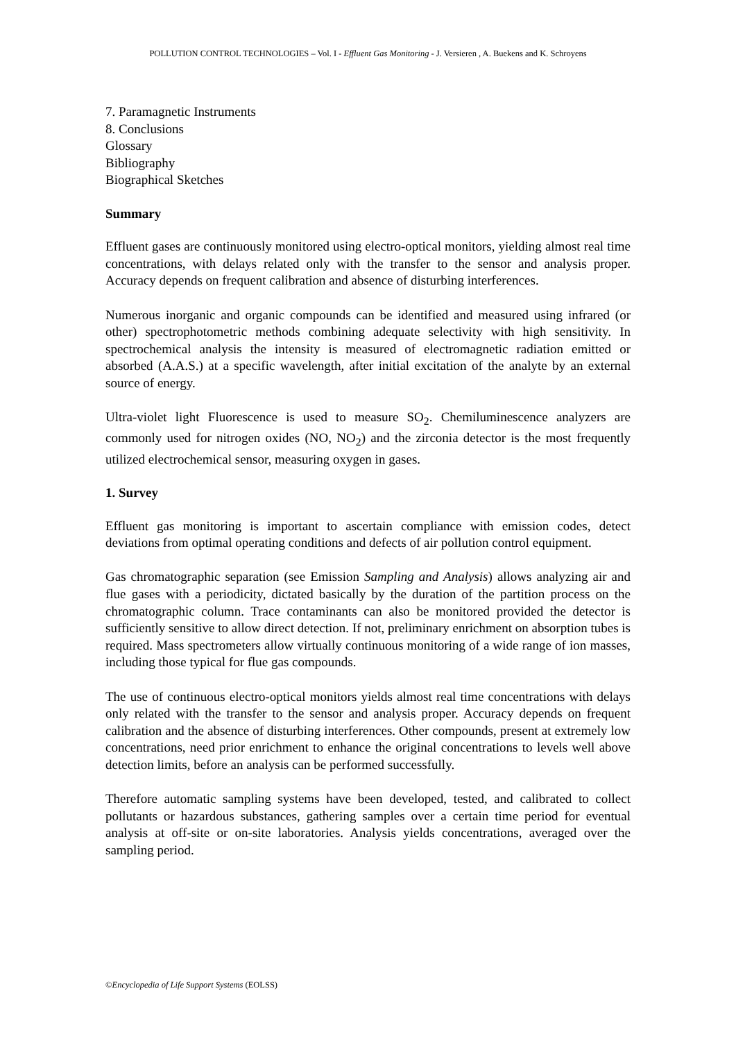POLLUTION CONTROL TECHNOLOGIES – Vol. I - Effluent Gas Monitoring - J. Versieren , A. Buekens and K. Schroyens
7. Paramagnetic Instruments
8. Conclusions
Glossary
Bibliography
Biographical Sketches
Summary
Effluent gases are continuously monitored using electro-optical monitors, yielding almost real time concentrations, with delays related only with the transfer to the sensor and analysis proper. Accuracy depends on frequent calibration and absence of disturbing interferences.
Numerous inorganic and organic compounds can be identified and measured using infrared (or other) spectrophotometric methods combining adequate selectivity with high sensitivity. In spectrochemical analysis the intensity is measured of electromagnetic radiation emitted or absorbed (A.A.S.) at a specific wavelength, after initial excitation of the analyte by an external source of energy.
Ultra-violet light Fluorescence is used to measure SO<sub>2</sub>. Chemiluminescence analyzers are commonly used for nitrogen oxides (NO, NO<sub>2</sub>) and the zirconia detector is the most frequently utilized electrochemical sensor, measuring oxygen in gases.
1. Survey
Effluent gas monitoring is important to ascertain compliance with emission codes, detect deviations from optimal operating conditions and defects of air pollution control equipment.
Gas chromatographic separation (see Emission Sampling and Analysis) allows analyzing air and flue gases with a periodicity, dictated basically by the duration of the partition process on the chromatographic column. Trace contaminants can also be monitored provided the detector is sufficiently sensitive to allow direct detection. If not, preliminary enrichment on absorption tubes is required. Mass spectrometers allow virtually continuous monitoring of a wide range of ion masses, including those typical for flue gas compounds.
The use of continuous electro-optical monitors yields almost real time concentrations with delays only related with the transfer to the sensor and analysis proper. Accuracy depends on frequent calibration and the absence of disturbing interferences. Other compounds, present at extremely low concentrations, need prior enrichment to enhance the original concentrations to levels well above detection limits, before an analysis can be performed successfully.
Therefore automatic sampling systems have been developed, tested, and calibrated to collect pollutants or hazardous substances, gathering samples over a certain time period for eventual analysis at off-site or on-site laboratories. Analysis yields concentrations, averaged over the sampling period.
©Encyclopedia of Life Support Systems (EOLSS)